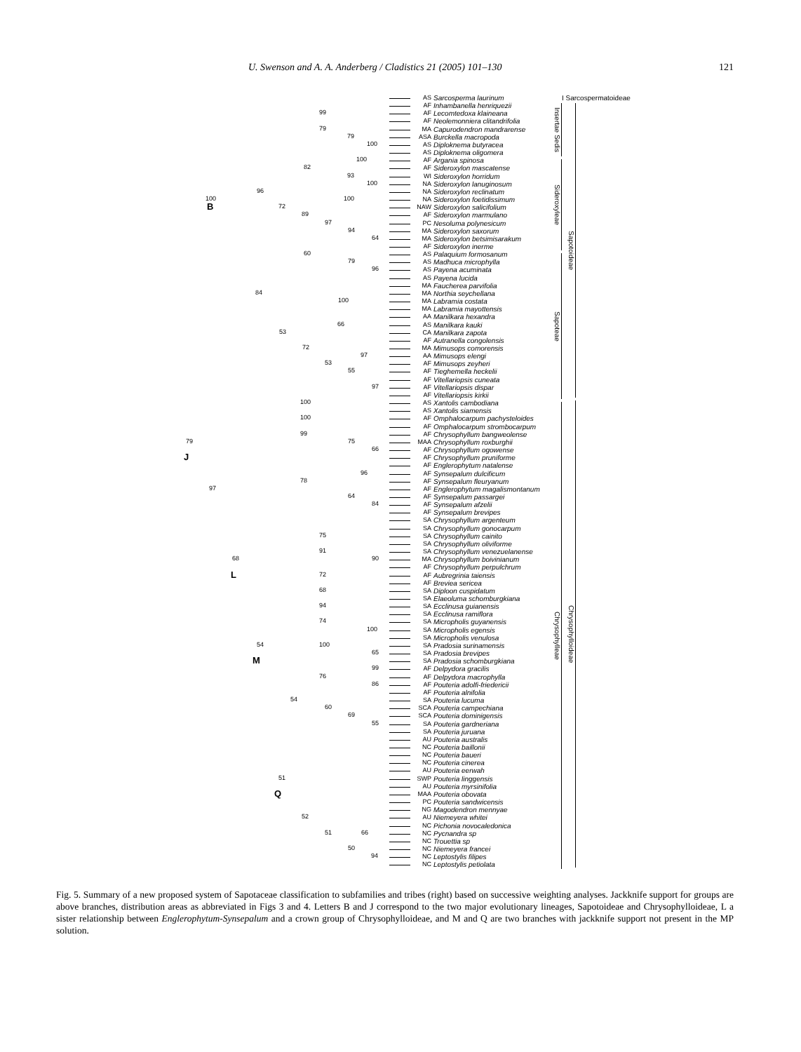U. Swenson and A. A. Anderberg / Cladistics 21 (2005) 101–130 121
AS Sarcosperma laurinum
AF Inhambanella henriquezii
99
AF Lecomtedoxa klaineana
AF Neolemonniera clitandrifolia
79
MA Capurodendron mandrarense
79
ASA Burckella macropoda
100
AS Diploknema butyracea
AS Diploknema oligomera
100
AF Argania spinosa
82
AF Sideroxylon mascatense
93
WI Sideroxylon horridum
100
NA Sideroxylon lanuginosum
96
NA Sideroxylon reclinatum
100 100
NA Sideroxylon foetidissimum
B 72
NAW Sideroxylon salicifolium
89
AF Sideroxylon marmulano
97
PC Nesoluma polynesicum
94
MA Sideroxylon saxorum
64
MA Sideroxylon betsimisarakum
AF Sideroxylon inerme
60
AS Palaquium formosanum
79
AS Madhuca microphylla
96
AS Payena acuminata
AS Payena lucida
MA Faucherea parvifolia
84
MA Northia seychellana
100
MA Labramia costata
MA Labramia mayottensis
AA Manilkara hexandra
66
AS Manilkara kauki
53
CA Manilkara zapota
AF Autranella congolensis
72
MA Mimusops comorensis
97
AA Mimusops elengi
53
AF Mimusops zeyheri
55
AF Tieghemella heckelii
AF Vitellariopsis cuneata
97
AF Vitellariopsis dispar
AF Vitellariopsis kirkii
100
AS Xantolis cambodiana
AS Xantolis siamensis
100
AF Omphalocarpum pachysteloides
AF Omphalocarpum strombocarpum
99
AF Chrysophyllum bangweolense
79 75
MAA Chrysophyllum roxburghii
66
AF Chrysophyllum ogowense
J
AF Chrysophyllum pruniforme
AF Englerophytum natalense
96
AF Synsepalum dulcificum
78
AF Synsepalum fleuryanum
97
AF Englerophytum magalismontanum
64
AF Synsepalum passargei
84
AF Synsepalum afzelii
AF Synsepalum brevipes
SA Chrysophyllum argenteum
SA Chrysophyllum gonocarpum
75
SA Chrysophyllum cainito
SA Chrysophyllum oliviforme
91
SA Chrysophyllum venezuelanense
68 90
MA Chrysophyllum boivinianum
AF Chrysophyllum perpulchrum
L 72
AF Aubregrinia taiensis
AF Breviea sericea
68
SA Diploon cuspidatum
SA Elaeoluma schomburgkiana
94
SA Ecclinusa guianensis
SA Ecclinusa ramiflora
74
SA Micropholis guyanensis
100
SA Micropholis egensis
SA Micropholis venulosa
54 100
SA Pradosia surinamensis
65
SA Pradosia brevipes
M
SA Pradosia schomburgkiana
99
AF Delpydora gracilis
76
AF Delpydora macrophylla
86
AF Pouteria adolfi-friedericii
AF Pouteria alnifolia
54
SA Pouteria lucuma
60
SCA Pouteria campechiana
69
SCA Pouteria dominigensis
55
SA Pouteria gardneriana
SA Pouteria juruana
AU Pouteria australis
NC Pouteria baillonii
NC Pouteria baueri
NC Pouteria cinerea
AU Pouteria eerwah
51
SWP Pouteria linggensis
AU Pouteria myrsinifolia
Q
MAA Pouteria obovata
PC Pouteria sandwicensis
NG Magodendron mennyae
52
AU Niemeyera whitei
NC Pichonia novocaledonica
51 66
NC Pycnandra sp
NC Trouettia sp
50
NC Niemeyera francei
94
NC Leptostylis filipes
NC Leptostylis petiolata
Insertae Sedis
Sideroxyleae
Sapoteae
Chrysophylleae
I Sarcospermatoideae
Sapotoideae
Chrysophylloideae
Fig. 5. Summary of a new proposed system of Sapotaceae classification to subfamilies and tribes (right) based on successive weighting analyses. Jackknife support for groups are above branches, distribution areas as abbreviated in Figs 3 and 4. Letters B and J correspond to the two major evolutionary lineages, Sapotoideae and Chrysophylloideae, L a sister relationship between Englerophytum-Synsepalum and a crown group of Chrysophylloideae, and M and Q are two branches with jackknife support not present in the MP solution.